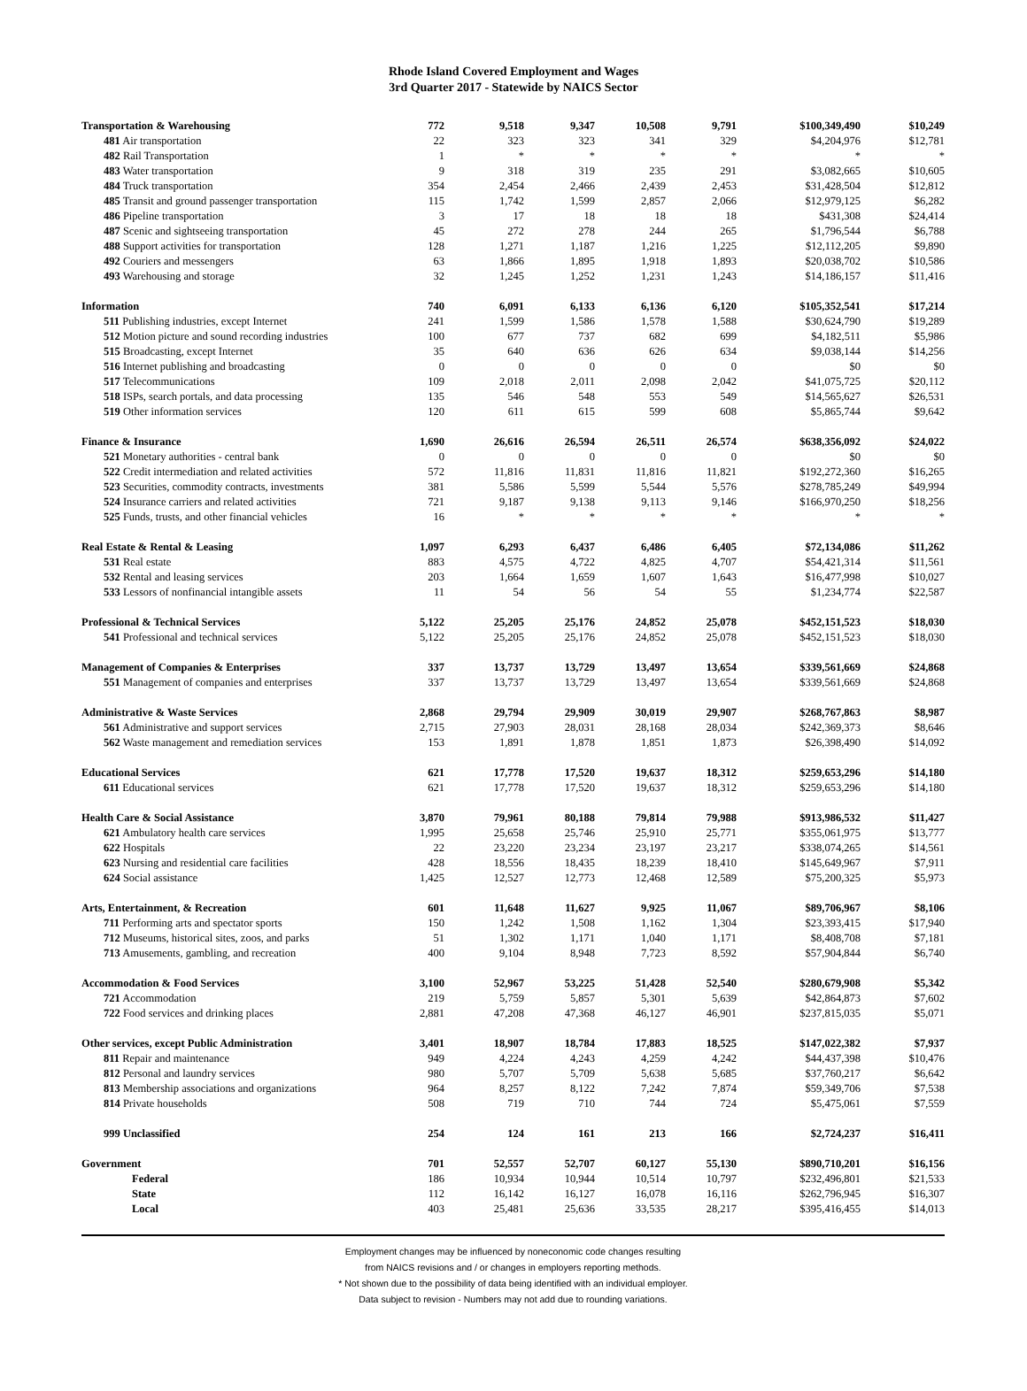Rhode Island Covered Employment and Wages
3rd Quarter 2017 - Statewide by NAICS Sector
| Transportation & Warehousing | 772 | 9,518 | 9,347 | 10,508 | 9,791 | $100,349,490 | $10,249 |
| 481 Air transportation | 22 | 323 | 323 | 341 | 329 | $4,204,976 | $12,781 |
| 482 Rail Transportation | 1 | * | * | * | * | * | * |
| 483 Water transportation | 9 | 318 | 319 | 235 | 291 | $3,082,665 | $10,605 |
| 484 Truck transportation | 354 | 2,454 | 2,466 | 2,439 | 2,453 | $31,428,504 | $12,812 |
| 485 Transit and ground passenger transportation | 115 | 1,742 | 1,599 | 2,857 | 2,066 | $12,979,125 | $6,282 |
| 486 Pipeline transportation | 3 | 17 | 18 | 18 | 18 | $431,308 | $24,414 |
| 487 Scenic and sightseeing transportation | 45 | 272 | 278 | 244 | 265 | $1,796,544 | $6,788 |
| 488 Support activities for transportation | 128 | 1,271 | 1,187 | 1,216 | 1,225 | $12,112,205 | $9,890 |
| 492 Couriers and messengers | 63 | 1,866 | 1,895 | 1,918 | 1,893 | $20,038,702 | $10,586 |
| 493 Warehousing and storage | 32 | 1,245 | 1,252 | 1,231 | 1,243 | $14,186,157 | $11,416 |
| Information | 740 | 6,091 | 6,133 | 6,136 | 6,120 | $105,352,541 | $17,214 |
| 511 Publishing industries, except Internet | 241 | 1,599 | 1,586 | 1,578 | 1,588 | $30,624,790 | $19,289 |
| 512 Motion picture and sound recording industries | 100 | 677 | 737 | 682 | 699 | $4,182,511 | $5,986 |
| 515 Broadcasting, except Internet | 35 | 640 | 636 | 626 | 634 | $9,038,144 | $14,256 |
| 516 Internet publishing and broadcasting | 0 | 0 | 0 | 0 | 0 | $0 | $0 |
| 517 Telecommunications | 109 | 2,018 | 2,011 | 2,098 | 2,042 | $41,075,725 | $20,112 |
| 518 ISPs, search portals, and data processing | 135 | 546 | 548 | 553 | 549 | $14,565,627 | $26,531 |
| 519 Other information services | 120 | 611 | 615 | 599 | 608 | $5,865,744 | $9,642 |
| Finance & Insurance | 1,690 | 26,616 | 26,594 | 26,511 | 26,574 | $638,356,092 | $24,022 |
| 521 Monetary authorities - central bank | 0 | 0 | 0 | 0 | 0 | $0 | $0 |
| 522 Credit intermediation and related activities | 572 | 11,816 | 11,831 | 11,816 | 11,821 | $192,272,360 | $16,265 |
| 523 Securities, commodity contracts, investments | 381 | 5,586 | 5,599 | 5,544 | 5,576 | $278,785,249 | $49,994 |
| 524 Insurance carriers and related activities | 721 | 9,187 | 9,138 | 9,113 | 9,146 | $166,970,250 | $18,256 |
| 525 Funds, trusts, and other financial vehicles | 16 | * | * | * | * | * | * |
| Real Estate & Rental & Leasing | 1,097 | 6,293 | 6,437 | 6,486 | 6,405 | $72,134,086 | $11,262 |
| 531 Real estate | 883 | 4,575 | 4,722 | 4,825 | 4,707 | $54,421,314 | $11,561 |
| 532 Rental and leasing services | 203 | 1,664 | 1,659 | 1,607 | 1,643 | $16,477,998 | $10,027 |
| 533 Lessors of nonfinancial intangible assets | 11 | 54 | 56 | 54 | 55 | $1,234,774 | $22,587 |
| Professional & Technical Services | 5,122 | 25,205 | 25,176 | 24,852 | 25,078 | $452,151,523 | $18,030 |
| 541 Professional and technical services | 5,122 | 25,205 | 25,176 | 24,852 | 25,078 | $452,151,523 | $18,030 |
| Management of Companies & Enterprises | 337 | 13,737 | 13,729 | 13,497 | 13,654 | $339,561,669 | $24,868 |
| 551 Management of companies and enterprises | 337 | 13,737 | 13,729 | 13,497 | 13,654 | $339,561,669 | $24,868 |
| Administrative & Waste Services | 2,868 | 29,794 | 29,909 | 30,019 | 29,907 | $268,767,863 | $8,987 |
| 561 Administrative and support services | 2,715 | 27,903 | 28,031 | 28,168 | 28,034 | $242,369,373 | $8,646 |
| 562 Waste management and remediation services | 153 | 1,891 | 1,878 | 1,851 | 1,873 | $26,398,490 | $14,092 |
| Educational Services | 621 | 17,778 | 17,520 | 19,637 | 18,312 | $259,653,296 | $14,180 |
| 611 Educational services | 621 | 17,778 | 17,520 | 19,637 | 18,312 | $259,653,296 | $14,180 |
| Health Care & Social Assistance | 3,870 | 79,961 | 80,188 | 79,814 | 79,988 | $913,986,532 | $11,427 |
| 621 Ambulatory health care services | 1,995 | 25,658 | 25,746 | 25,910 | 25,771 | $355,061,975 | $13,777 |
| 622 Hospitals | 22 | 23,220 | 23,234 | 23,197 | 23,217 | $338,074,265 | $14,561 |
| 623 Nursing and residential care facilities | 428 | 18,556 | 18,435 | 18,239 | 18,410 | $145,649,967 | $7,911 |
| 624 Social assistance | 1,425 | 12,527 | 12,773 | 12,468 | 12,589 | $75,200,325 | $5,973 |
| Arts, Entertainment, & Recreation | 601 | 11,648 | 11,627 | 9,925 | 11,067 | $89,706,967 | $8,106 |
| 711 Performing arts and spectator sports | 150 | 1,242 | 1,508 | 1,162 | 1,304 | $23,393,415 | $17,940 |
| 712 Museums, historical sites, zoos, and parks | 51 | 1,302 | 1,171 | 1,040 | 1,171 | $8,408,708 | $7,181 |
| 713 Amusements, gambling, and recreation | 400 | 9,104 | 8,948 | 7,723 | 8,592 | $57,904,844 | $6,740 |
| Accommodation & Food Services | 3,100 | 52,967 | 53,225 | 51,428 | 52,540 | $280,679,908 | $5,342 |
| 721 Accommodation | 219 | 5,759 | 5,857 | 5,301 | 5,639 | $42,864,873 | $7,602 |
| 722 Food services and drinking places | 2,881 | 47,208 | 47,368 | 46,127 | 46,901 | $237,815,035 | $5,071 |
| Other services, except Public Administration | 3,401 | 18,907 | 18,784 | 17,883 | 18,525 | $147,022,382 | $7,937 |
| 811 Repair and maintenance | 949 | 4,224 | 4,243 | 4,259 | 4,242 | $44,437,398 | $10,476 |
| 812 Personal and laundry services | 980 | 5,707 | 5,709 | 5,638 | 5,685 | $37,760,217 | $6,642 |
| 813 Membership associations and organizations | 964 | 8,257 | 8,122 | 7,242 | 7,874 | $59,349,706 | $7,538 |
| 814 Private households | 508 | 719 | 710 | 744 | 724 | $5,475,061 | $7,559 |
| 999 Unclassified | 254 | 124 | 161 | 213 | 166 | $2,724,237 | $16,411 |
| Government | 701 | 52,557 | 52,707 | 60,127 | 55,130 | $890,710,201 | $16,156 |
| Federal | 186 | 10,934 | 10,944 | 10,514 | 10,797 | $232,496,801 | $21,533 |
| State | 112 | 16,142 | 16,127 | 16,078 | 16,116 | $262,796,945 | $16,307 |
| Local | 403 | 25,481 | 25,636 | 33,535 | 28,217 | $395,416,455 | $14,013 |
Employment changes may be influenced by noneconomic code changes resulting
from NAICS revisions and / or changes in employers reporting methods.
* Not shown due to the possibility of data being identified with an individual employer.
Data subject to revision - Numbers may not add due to rounding variations.